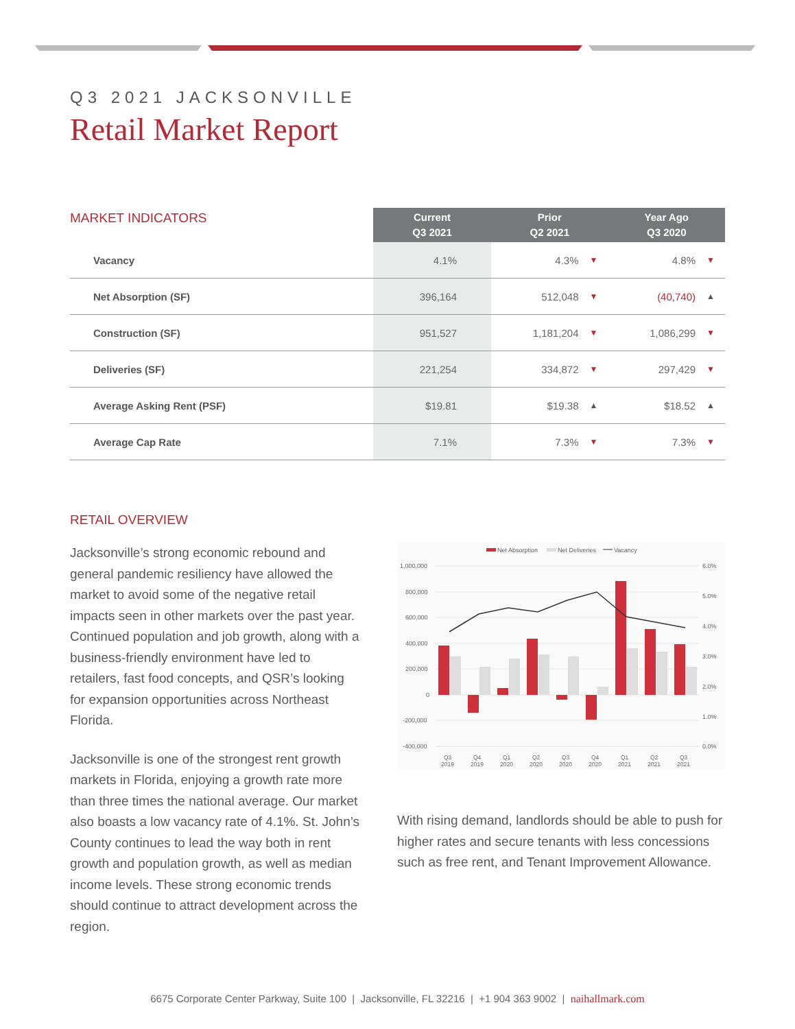Q3 2021 JACKSONVILLE
Retail Market Report
MARKET INDICATORS
| | Current Q3 2021 | Prior Q2 2021 | | Year Ago Q3 2020 | |
| --- | --- | --- | --- | --- | --- |
| Vacancy | 4.1% | 4.3% | ▼ | 4.8% | ▼ |
| Net Absorption (SF) | 396,164 | 512,048 | ▼ | (40,740) | ▲ |
| Construction (SF) | 951,527 | 1,181,204 | ▼ | 1,086,299 | ▼ |
| Deliveries (SF) | 221,254 | 334,872 | ▼ | 297,429 | ▼ |
| Average Asking Rent (PSF) | $19.81 | $19.38 | ▲ | $18.52 | ▲ |
| Average Cap Rate | 7.1% | 7.3% | ▼ | 7.3% | ▼ |
RETAIL OVERVIEW
Jacksonville’s strong economic rebound and general pandemic resiliency have allowed the market to avoid some of the negative retail impacts seen in other markets over the past year. Continued population and job growth, along with a business-friendly environment have led to retailers, fast food concepts, and QSR’s looking for expansion opportunities across Northeast Florida.
Jacksonville is one of the strongest rent growth markets in Florida, enjoying a growth rate more than three times the national average. Our market also boasts a low vacancy rate of 4.1%. St. John’s County continues to lead the way both in rent growth and population growth, as well as median income levels. These strong economic trends should continue to attract development across the region.
Net Absorption
Net Deliveries
Vacancy
1,000,000
800,000
600,000
400,000
200,000
0
-200,000
-400,000
6.0%
5.0%
4.0%
3.0%
2.0%
1.0%
0.0%
Q3
2019
Q4
2019
Q1
2020
Q2
2020
Q3
2020
Q4
2020
Q1
2021
Q2
2021
Q3
2021
With rising demand, landlords should be able to push for higher rates and secure tenants with less concessions such as free rent, and Tenant Improvement Allowance.
6675 Corporate Center Parkway, Suite 100 | Jacksonville, FL 32216 | +1 904 363 9002 | naihallmark.com